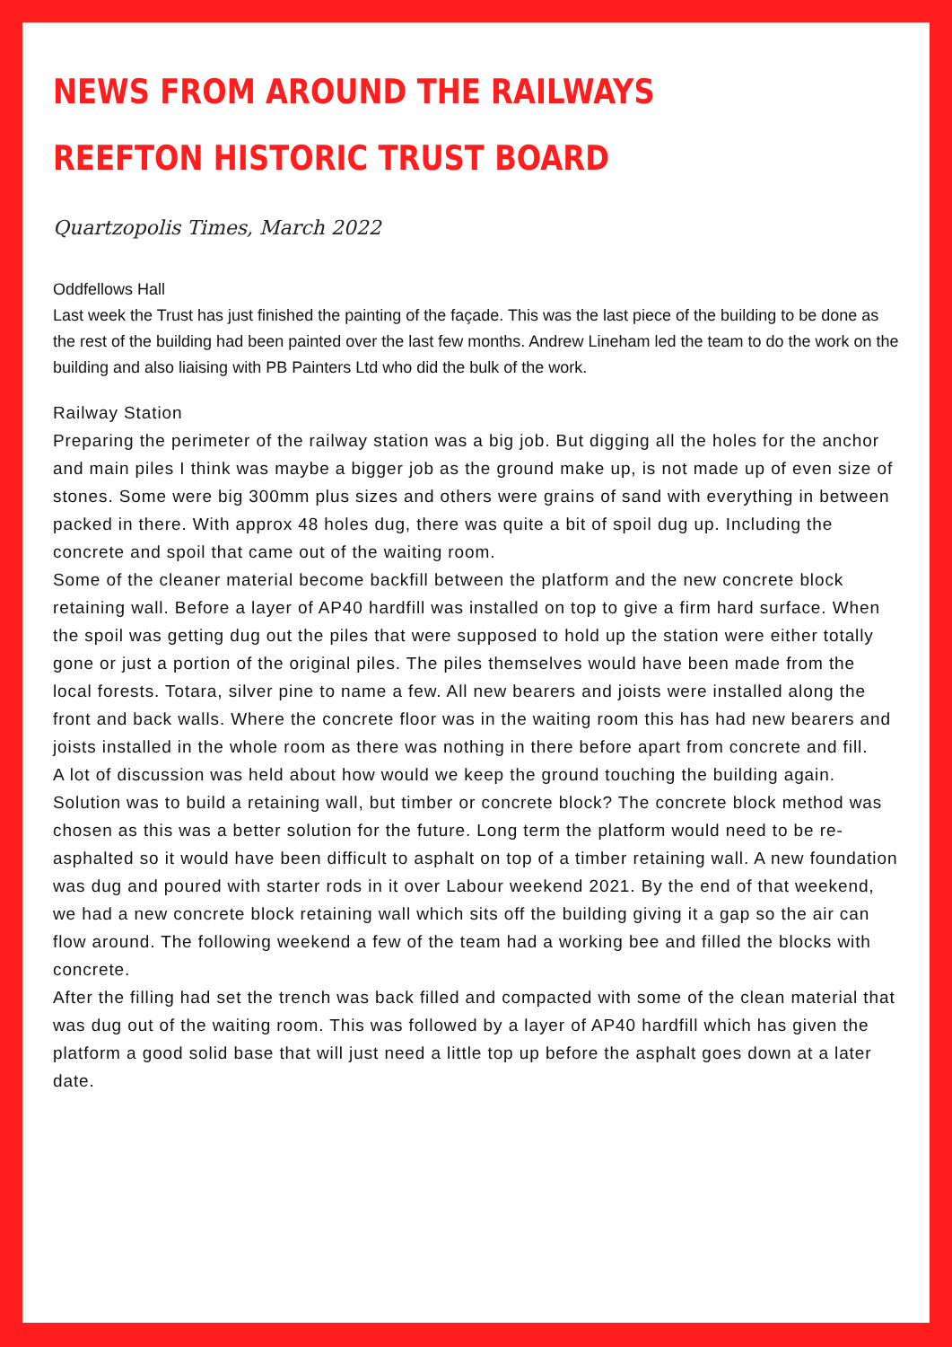NEWS FROM AROUND THE RAILWAYS
REEFTON HISTORIC TRUST BOARD
Quartzopolis Times, March 2022
Oddfellows Hall
Last week the Trust has just finished the painting of the façade. This was the last piece of the building to be done as the rest of the building had been painted over the last few months. Andrew Lineham led the team to do the work on the building and also liaising with PB Painters Ltd who did the bulk of the work.
Railway Station
Preparing the perimeter of the railway station was a big job. But digging all the holes for the anchor and main piles I think was maybe a bigger job as the ground make up, is not made up of even size of stones. Some were big 300mm plus sizes and others were grains of sand with everything in between packed in there. With approx 48 holes dug, there was quite a bit of spoil dug up. Including the concrete and spoil that came out of the waiting room.
Some of the cleaner material become backfill between the platform and the new concrete block retaining wall. Before a layer of AP40 hardfill was installed on top to give a firm hard surface. When the spoil was getting dug out the piles that were supposed to hold up the station were either totally gone or just a portion of the original piles. The piles themselves would have been made from the local forests. Totara, silver pine to name a few. All new bearers and joists were installed along the front and back walls. Where the concrete floor was in the waiting room this has had new bearers and joists installed in the whole room as there was nothing in there before apart from concrete and fill.
A lot of discussion was held about how would we keep the ground touching the building again. Solution was to build a retaining wall, but timber or concrete block? The concrete block method was chosen as this was a better solution for the future. Long term the platform would need to be re-asphalted so it would have been difficult to asphalt on top of a timber retaining wall. A new foundation was dug and poured with starter rods in it over Labour weekend 2021. By the end of that weekend, we had a new concrete block retaining wall which sits off the building giving it a gap so the air can flow around. The following weekend a few of the team had a working bee and filled the blocks with concrete.
After the filling had set the trench was back filled and compacted with some of the clean material that was dug out of the waiting room. This was followed by a layer of AP40 hardfill which has given the platform a good solid base that will just need a little top up before the asphalt goes down at a later date.